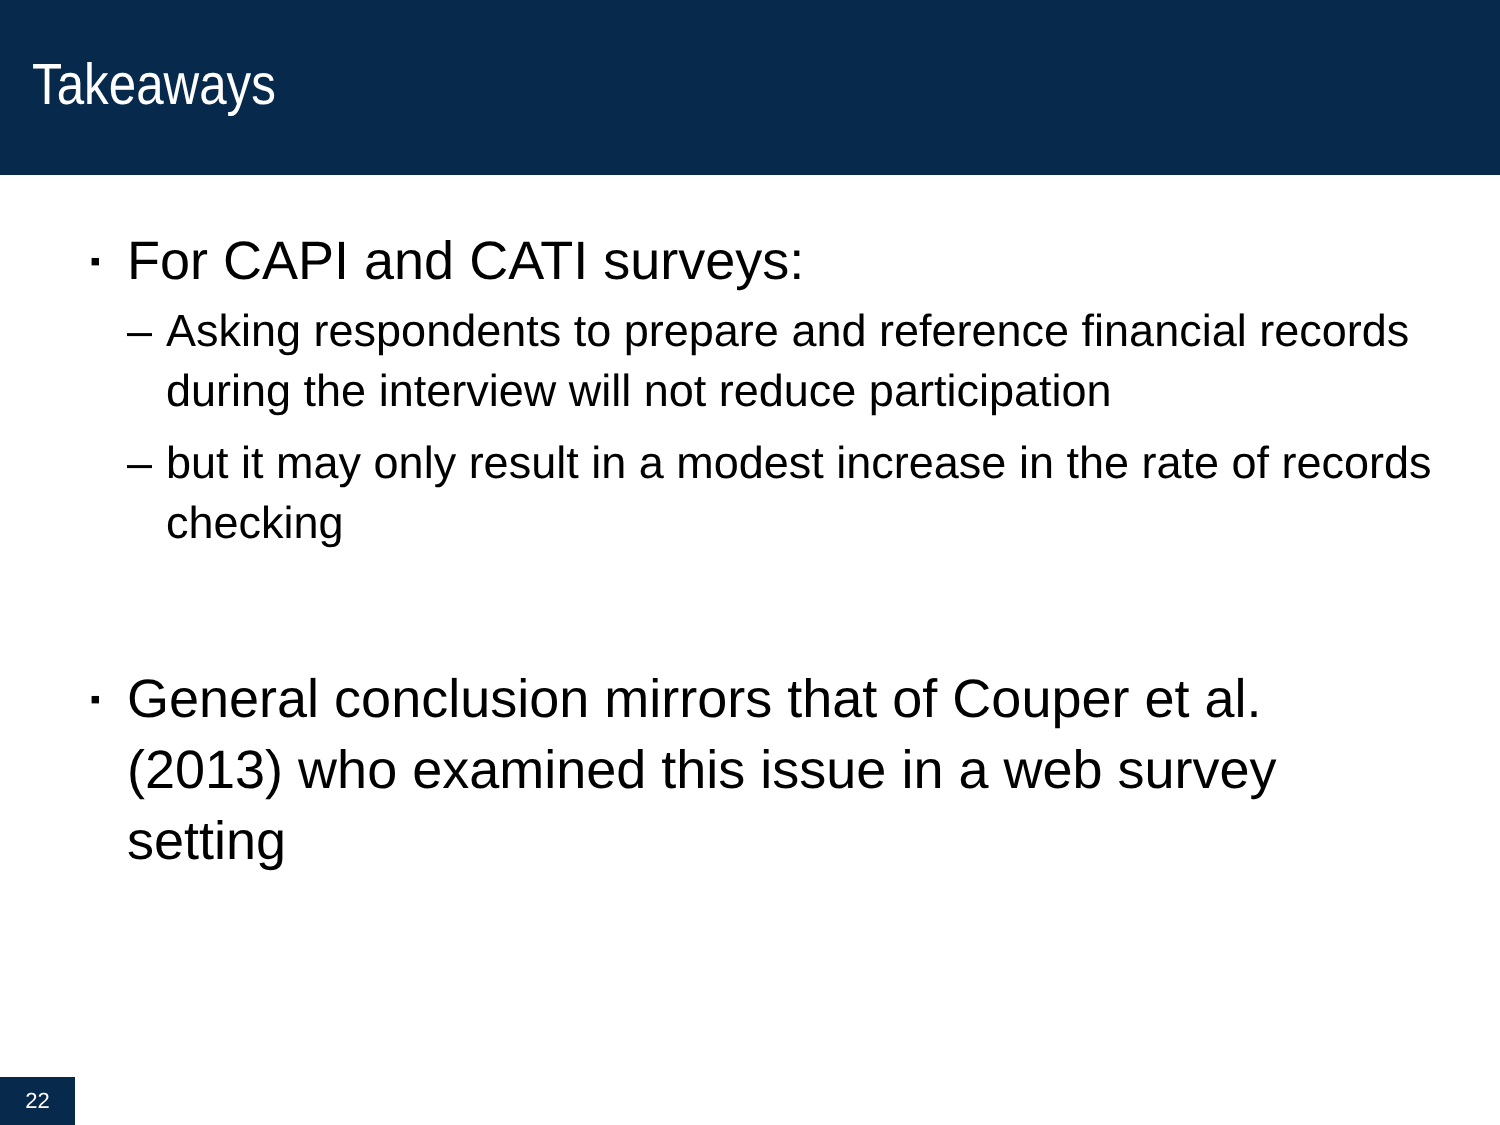Takeaways
▪ For CAPI and CATI surveys:
– Asking respondents to prepare and reference financial records during the interview will not reduce participation
– but it may only result in a modest increase in the rate of records checking
▪ General conclusion mirrors that of Couper et al. (2013) who examined this issue in a web survey setting
22